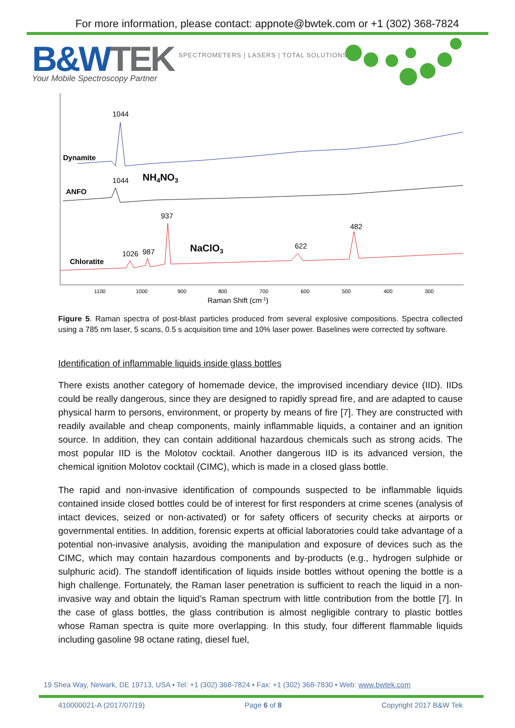For more information, please contact: appnote@bwtek.com or +1 (302) 368-7824
B&WTEK SPECTROMETERS | LASERS | TOTAL SOLUTIONS
Your Mobile Spectroscopy Partner
Dynamite
1044
ANFO
1044
NH4NO3
937
482
622
NaClO3
1026
987
Chloratite
1100
1000
900
800
700
600
500
400
300
Raman Shift (cm-1)
Figure 5. Raman spectra of post-blast particles produced from several explosive compositions. Spectra collected using a 785 nm laser, 5 scans, 0.5 s acquisition time and 10% laser power. Baselines were corrected by software.
Identification of inflammable liquids inside glass bottles
There exists another category of homemade device, the improvised incendiary device (IID). IIDs could be really dangerous, since they are designed to rapidly spread fire, and are adapted to cause physical harm to persons, environment, or property by means of fire [7]. They are constructed with readily available and cheap components, mainly inflammable liquids, a container and an ignition source. In addition, they can contain additional hazardous chemicals such as strong acids. The most popular IID is the Molotov cocktail. Another dangerous IID is its advanced version, the chemical ignition Molotov cocktail (CIMC), which is made in a closed glass bottle.
The rapid and non-invasive identification of compounds suspected to be inflammable liquids contained inside closed bottles could be of interest for first responders at crime scenes (analysis of intact devices, seized or non-activated) or for safety officers of security checks at airports or governmental entities. In addition, forensic experts at official laboratories could take advantage of a potential non-invasive analysis, avoiding the manipulation and exposure of devices such as the CIMC, which may contain hazardous components and by-products (e.g., hydrogen sulphide or sulphuric acid). The standoff identification of liquids inside bottles without opening the bottle is a high challenge. Fortunately, the Raman laser penetration is sufficient to reach the liquid in a non- invasive way and obtain the liquid’s Raman spectrum with little contribution from the bottle [7]. In the case of glass bottles, the glass contribution is almost negligible contrary to plastic bottles whose Raman spectra is quite more overlapping. In this study, four different flammable liquids including gasoline 98 octane rating, diesel fuel,
19 Shea Way, Newark, DE 19713, USA • Tel: +1 (302) 368-7824 • Fax: +1 (302) 368-7830 • Web: www.bwtek.com
410000021-A (2017/07/19) Page 6 of 8 Copyright 2017 B&W Tek